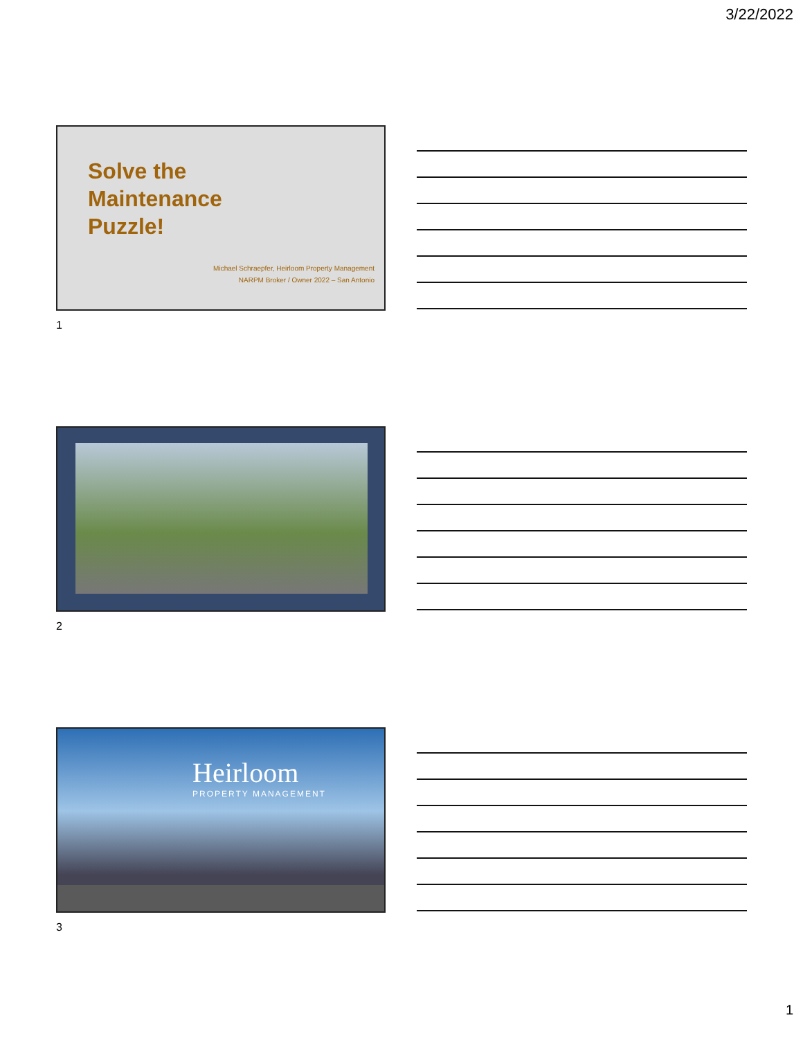3/22/2022
Solve the
Maintenance
Puzzle!
Michael Schraepfer, Heirloom Property Management
NARPM Broker / Owner 2022 – San Antonio
1
2
Heirloom
PROPERTY MANAGEMENT
3
1